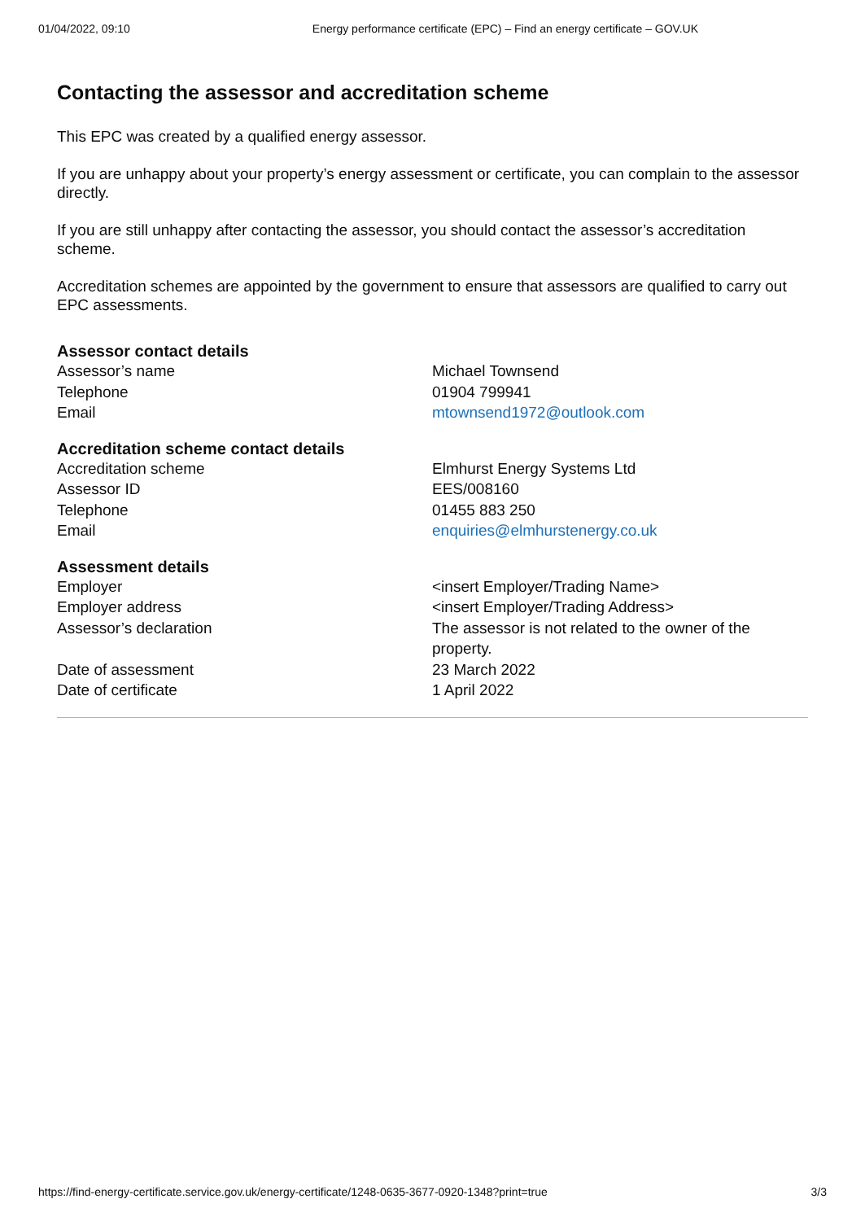01/04/2022, 09:10 Energy performance certificate (EPC) – Find an energy certificate – GOV.UK
Contacting the assessor and accreditation scheme
This EPC was created by a qualified energy assessor.
If you are unhappy about your property’s energy assessment or certificate, you can complain to the assessor directly.
If you are still unhappy after contacting the assessor, you should contact the assessor’s accreditation scheme.
Accreditation schemes are appointed by the government to ensure that assessors are qualified to carry out EPC assessments.
Assessor contact details
| Assessor’s name | Michael Townsend |
| Telephone | 01904 799941 |
| Email | mtownsend1972@outlook.com |
Accreditation scheme contact details
| Accreditation scheme | Elmhurst Energy Systems Ltd |
| Assessor ID | EES/008160 |
| Telephone | 01455 883 250 |
| Email | enquiries@elmhurstenergy.co.uk |
Assessment details
| Employer | <insert Employer/Trading Name> |
| Employer address | <insert Employer/Trading Address> |
| Assessor’s declaration | The assessor is not related to the owner of the property. |
| Date of assessment | 23 March 2022 |
| Date of certificate | 1 April 2022 |
https://find-energy-certificate.service.gov.uk/energy-certificate/1248-0635-3677-0920-1348?print=true 3/3